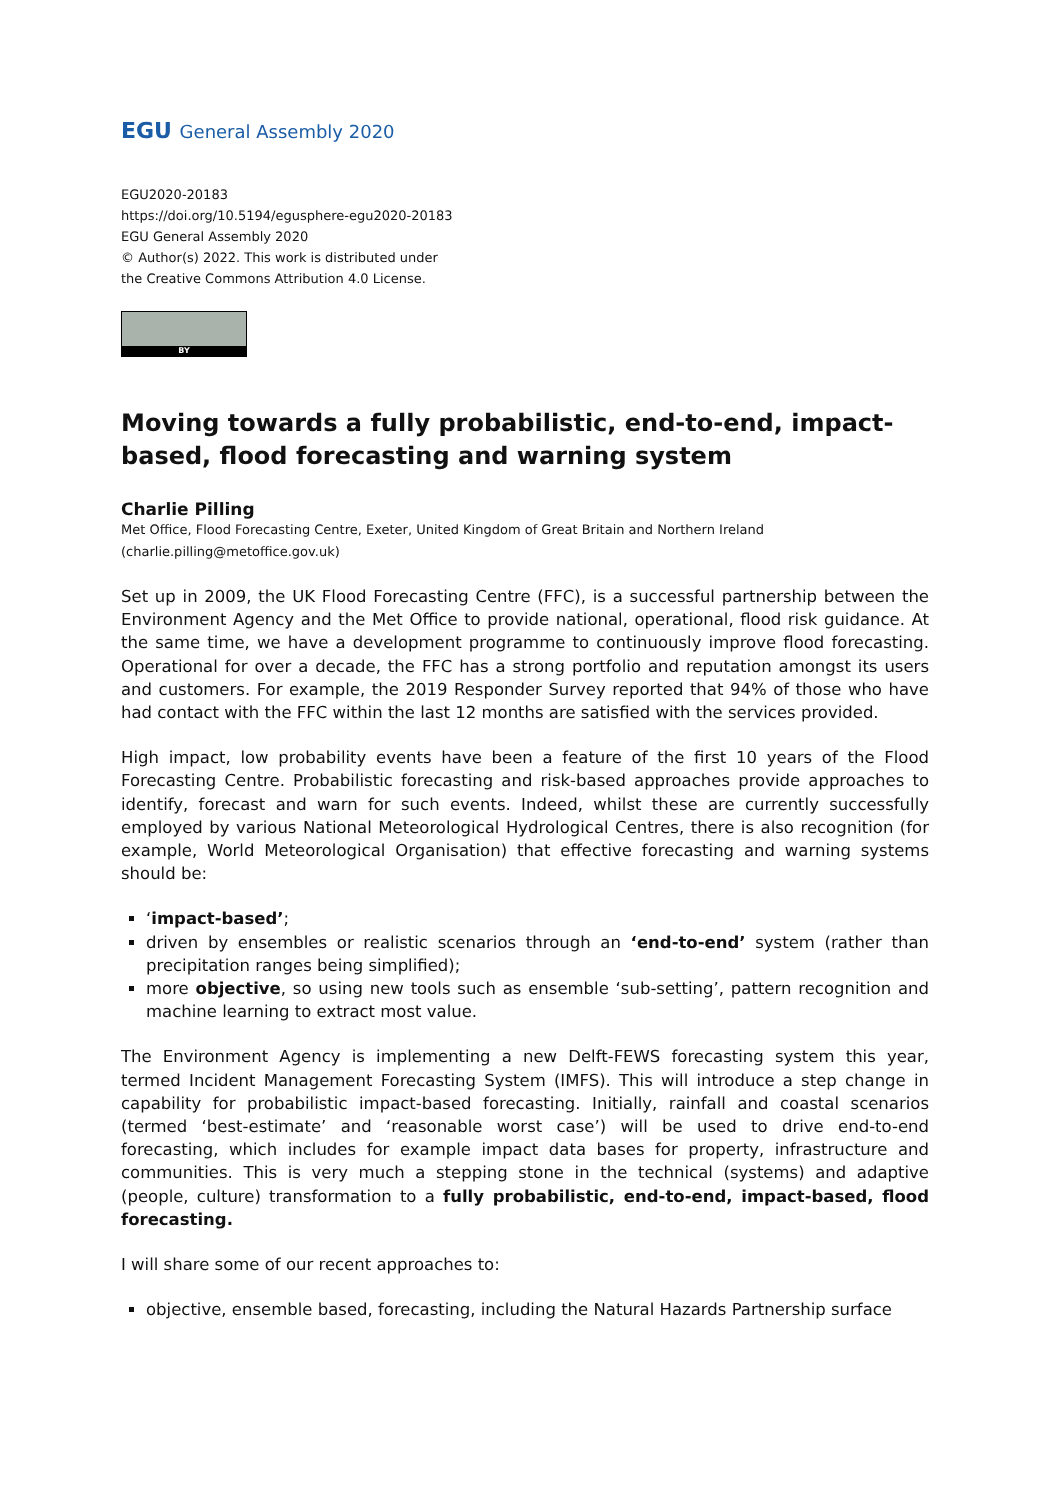EGU General Assembly 2020
EGU2020-20183
https://doi.org/10.5194/egusphere-egu2020-20183
EGU General Assembly 2020
© Author(s) 2022. This work is distributed under
the Creative Commons Attribution 4.0 License.
BY
Moving towards a fully probabilistic, end-to-end, impact-based, flood forecasting and warning system
Charlie Pilling
Met Office, Flood Forecasting Centre, Exeter, United Kingdom of Great Britain and Northern Ireland (charlie.pilling@metoffice.gov.uk)
Set up in 2009, the UK Flood Forecasting Centre (FFC), is a successful partnership between the Environment Agency and the Met Office to provide national, operational, flood risk guidance. At the same time, we have a development programme to continuously improve flood forecasting. Operational for over a decade, the FFC has a strong portfolio and reputation amongst its users and customers. For example, the 2019 Responder Survey reported that 94% of those who have had contact with the FFC within the last 12 months are satisfied with the services provided.
High impact, low probability events have been a feature of the first 10 years of the Flood Forecasting Centre. Probabilistic forecasting and risk-based approaches provide approaches to identify, forecast and warn for such events. Indeed, whilst these are currently successfully employed by various National Meteorological Hydrological Centres, there is also recognition (for example, World Meteorological Organisation) that effective forecasting and warning systems should be:
‘impact-based’;
driven by ensembles or realistic scenarios through an ‘end-to-end’ system (rather than precipitation ranges being simplified);
more objective, so using new tools such as ensemble ‘sub-setting’, pattern recognition and machine learning to extract most value.
The Environment Agency is implementing a new Delft-FEWS forecasting system this year, termed Incident Management Forecasting System (IMFS). This will introduce a step change in capability for probabilistic impact-based forecasting. Initially, rainfall and coastal scenarios (termed ‘best-estimate’ and ‘reasonable worst case’) will be used to drive end-to-end forecasting, which includes for example impact data bases for property, infrastructure and communities. This is very much a stepping stone in the technical (systems) and adaptive (people, culture) transformation to a fully probabilistic, end-to-end, impact-based, flood forecasting.
I will share some of our recent approaches to:
objective, ensemble based, forecasting, including the Natural Hazards Partnership surface